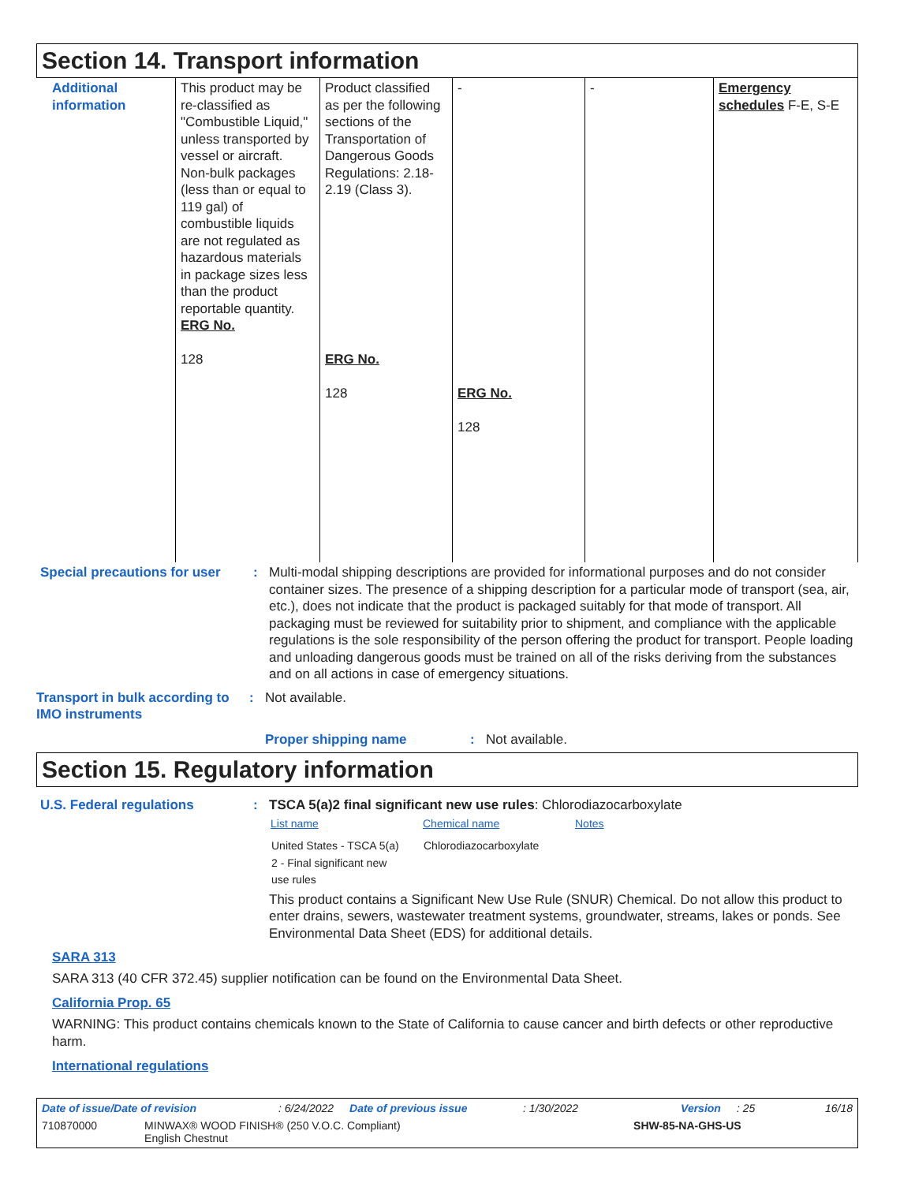Section 14. Transport information
| Additional information | This product may be re-classified as "Combustible Liquid," unless transported by vessel or aircraft. Non-bulk packages (less than or equal to 119 gal) of combustible liquids are not regulated as hazardous materials in package sizes less than the product reportable quantity. ERG No. 128 | Product classified as per the following sections of the Transportation of Dangerous Goods Regulations: 2.18-2.19 (Class 3). ERG No. 128 | - ERG No. 128 | - | Emergency schedules F-E, S-E |
Special precautions for user
: Multi-modal shipping descriptions are provided for informational purposes and do not consider container sizes. The presence of a shipping description for a particular mode of transport (sea, air, etc.), does not indicate that the product is packaged suitably for that mode of transport. All packaging must be reviewed for suitability prior to shipment, and compliance with the applicable regulations is the sole responsibility of the person offering the product for transport. People loading and unloading dangerous goods must be trained on all of the risks deriving from the substances and on all actions in case of emergency situations.
Transport in bulk according to IMO instruments
: Not available.
Proper shipping name : Not available.
Section 15. Regulatory information
U.S. Federal regulations : TSCA 5(a)2 final significant new use rules: Chlorodiazocarboxylate
| List name | Chemical name | Notes |
| --- | --- | --- |
| United States - TSCA 5(a) 2 - Final significant new use rules | Chlorodiazocarboxylate | |
This product contains a Significant New Use Rule (SNUR) Chemical. Do not allow this product to enter drains, sewers, wastewater treatment systems, groundwater, streams, lakes or ponds. See Environmental Data Sheet (EDS) for additional details.
SARA 313
SARA 313 (40 CFR 372.45) supplier notification can be found on the Environmental Data Sheet.
California Prop. 65
WARNING: This product contains chemicals known to the State of California to cause cancer and birth defects or other reproductive harm.
International regulations
Date of issue/Date of revision: 6/24/2022 Date of previous issue: 1/30/2022 Version: 25 16/18
710870000 MINWAX® WOOD FINISH® (250 V.O.C. Compliant)
English Chestnut SHW-85-NA-GHS-US